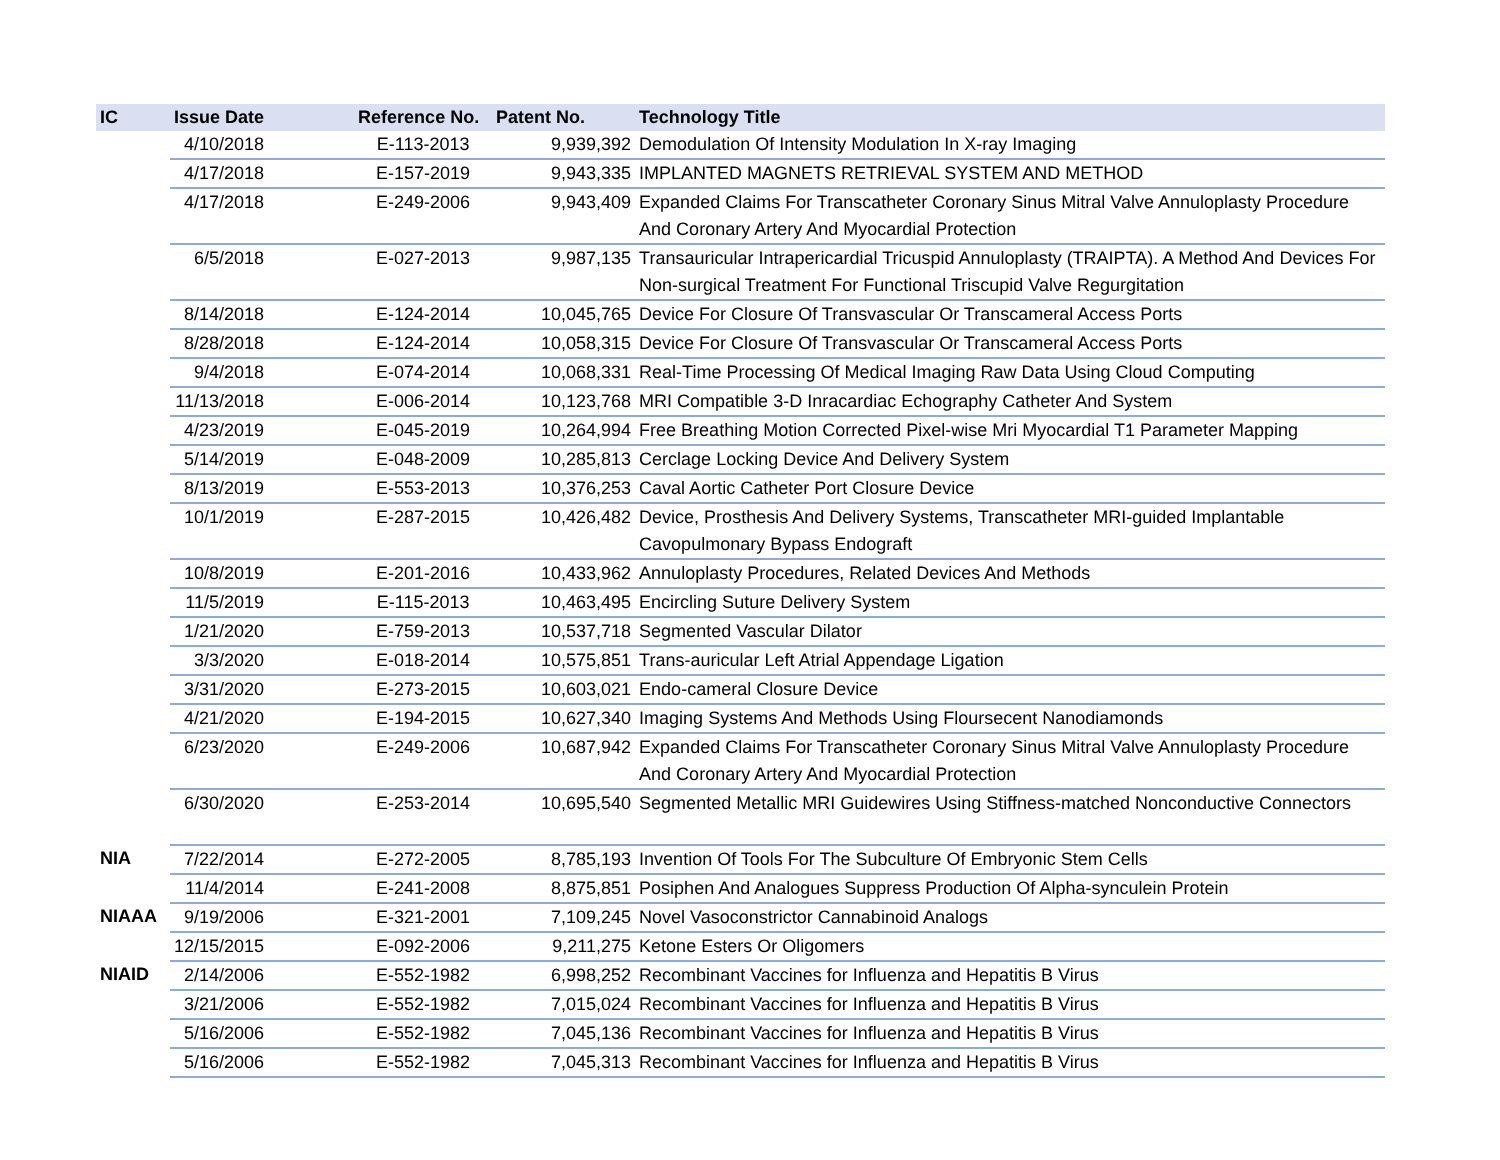| IC | Issue Date | Reference No. | Patent No. | Technology Title |
| --- | --- | --- | --- | --- |
| | 4/10/2018 | E-113-2013 | 9,939,392 | Demodulation Of Intensity Modulation In X-ray Imaging |
| | 4/17/2018 | E-157-2019 | 9,943,335 | IMPLANTED MAGNETS RETRIEVAL SYSTEM AND METHOD |
| | 4/17/2018 | E-249-2006 | 9,943,409 | Expanded Claims For Transcatheter Coronary Sinus Mitral Valve Annuloplasty Procedure And Coronary Artery And Myocardial Protection |
| | 6/5/2018 | E-027-2013 | 9,987,135 | Transauricular Intrapericardial Tricuspid Annuloplasty (TRAIPTA). A Method And Devices For Non-surgical Treatment For Functional Triscupid Valve Regurgitation |
| | 8/14/2018 | E-124-2014 | 10,045,765 | Device For Closure Of Transvascular Or Transcameral Access Ports |
| | 8/28/2018 | E-124-2014 | 10,058,315 | Device For Closure Of Transvascular Or Transcameral Access Ports |
| | 9/4/2018 | E-074-2014 | 10,068,331 | Real-Time Processing Of Medical Imaging Raw Data Using Cloud Computing |
| | 11/13/2018 | E-006-2014 | 10,123,768 | MRI Compatible 3-D Inracardiac Echography Catheter And System |
| | 4/23/2019 | E-045-2019 | 10,264,994 | Free Breathing Motion Corrected Pixel-wise Mri Myocardial T1 Parameter Mapping |
| | 5/14/2019 | E-048-2009 | 10,285,813 | Cerclage Locking Device And Delivery System |
| | 8/13/2019 | E-553-2013 | 10,376,253 | Caval Aortic Catheter Port Closure Device |
| | 10/1/2019 | E-287-2015 | 10,426,482 | Device, Prosthesis And Delivery Systems, Transcatheter MRI-guided Implantable Cavopulmonary Bypass Endograft |
| | 10/8/2019 | E-201-2016 | 10,433,962 | Annuloplasty Procedures, Related Devices And Methods |
| | 11/5/2019 | E-115-2013 | 10,463,495 | Encircling Suture Delivery System |
| | 1/21/2020 | E-759-2013 | 10,537,718 | Segmented Vascular Dilator |
| | 3/3/2020 | E-018-2014 | 10,575,851 | Trans-auricular Left Atrial Appendage Ligation |
| | 3/31/2020 | E-273-2015 | 10,603,021 | Endo-cameral Closure Device |
| | 4/21/2020 | E-194-2015 | 10,627,340 | Imaging Systems And Methods Using Floursecent Nanodiamonds |
| | 6/23/2020 | E-249-2006 | 10,687,942 | Expanded Claims For Transcatheter Coronary Sinus Mitral Valve Annuloplasty Procedure And Coronary Artery And Myocardial Protection |
| | 6/30/2020 | E-253-2014 | 10,695,540 | Segmented Metallic MRI Guidewires Using Stiffness-matched Nonconductive Connectors |
| NIA | 7/22/2014 | E-272-2005 | 8,785,193 | Invention Of Tools For The Subculture Of Embryonic Stem Cells |
| | 11/4/2014 | E-241-2008 | 8,875,851 | Posiphen And Analogues Suppress Production Of Alpha-synculein Protein |
| NIAAA | 9/19/2006 | E-321-2001 | 7,109,245 | Novel Vasoconstrictor Cannabinoid Analogs |
| | 12/15/2015 | E-092-2006 | 9,211,275 | Ketone Esters Or Oligomers |
| NIAID | 2/14/2006 | E-552-1982 | 6,998,252 | Recombinant Vaccines for Influenza and Hepatitis B Virus |
| | 3/21/2006 | E-552-1982 | 7,015,024 | Recombinant Vaccines for Influenza and Hepatitis B Virus |
| | 5/16/2006 | E-552-1982 | 7,045,136 | Recombinant Vaccines for Influenza and Hepatitis B Virus |
| | 5/16/2006 | E-552-1982 | 7,045,313 | Recombinant Vaccines for Influenza and Hepatitis B Virus |